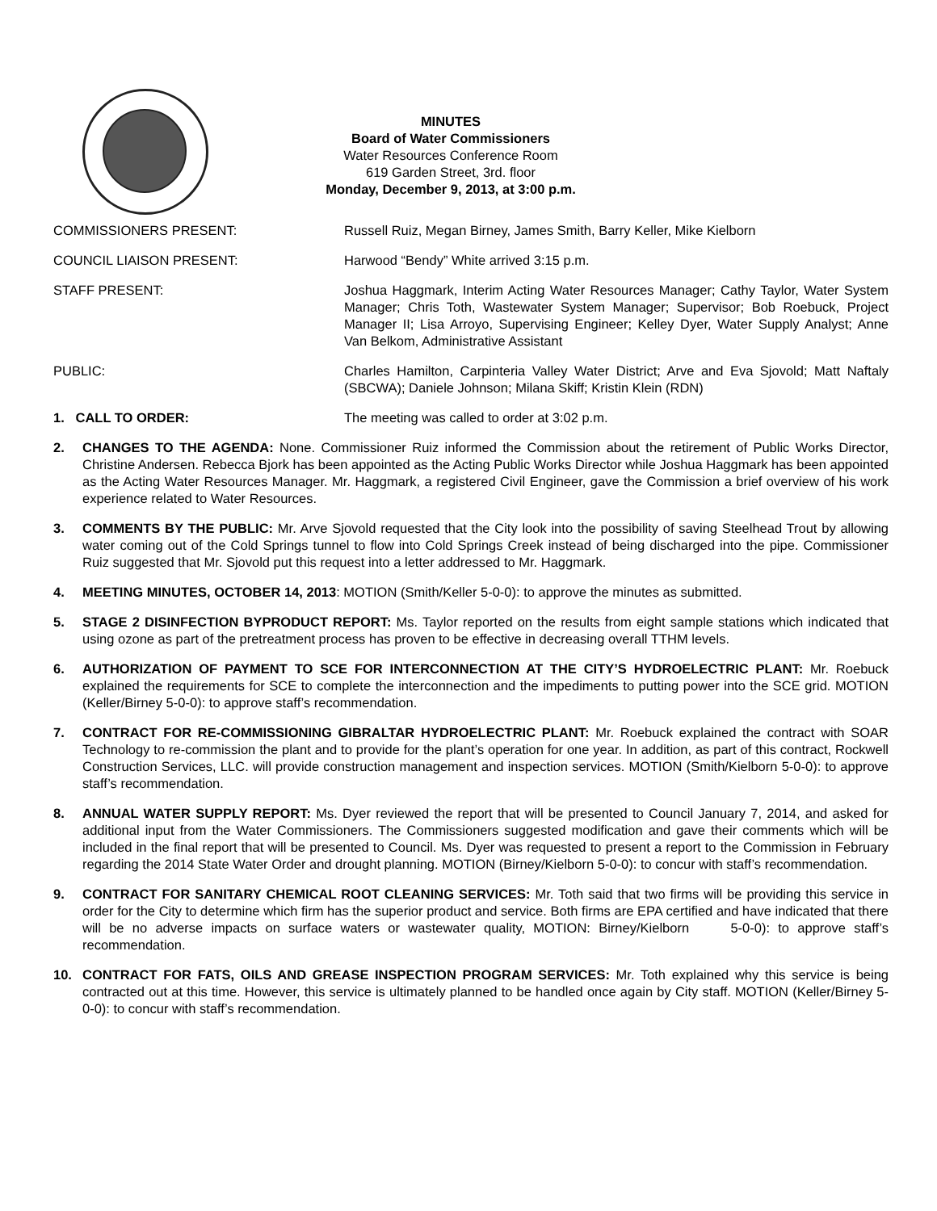MINUTES
Board of Water Commissioners
Water Resources Conference Room
619 Garden Street, 3rd. floor
Monday, December 9, 2013, at 3:00 p.m.
COMMISSIONERS PRESENT: Russell Ruiz, Megan Birney, James Smith, Barry Keller, Mike Kielborn
COUNCIL LIAISON PRESENT: Harwood “Bendy” White arrived 3:15 p.m.
STAFF PRESENT: Joshua Haggmark, Interim Acting Water Resources Manager; Cathy Taylor, Water System Manager; Chris Toth, Wastewater System Manager; Supervisor; Bob Roebuck, Project Manager II; Lisa Arroyo, Supervising Engineer; Kelley Dyer, Water Supply Analyst; Anne Van Belkom, Administrative Assistant
PUBLIC: Charles Hamilton, Carpinteria Valley Water District; Arve and Eva Sjovold; Matt Naftaly (SBCWA); Daniele Johnson; Milana Skiff; Kristin Klein (RDN)
1. CALL TO ORDER: The meeting was called to order at 3:02 p.m.
2. CHANGES TO THE AGENDA: None. Commissioner Ruiz informed the Commission about the retirement of Public Works Director, Christine Andersen. Rebecca Bjork has been appointed as the Acting Public Works Director while Joshua Haggmark has been appointed as the Acting Water Resources Manager. Mr. Haggmark, a registered Civil Engineer, gave the Commission a brief overview of his work experience related to Water Resources.
3. COMMENTS BY THE PUBLIC: Mr. Arve Sjovold requested that the City look into the possibility of saving Steelhead Trout by allowing water coming out of the Cold Springs tunnel to flow into Cold Springs Creek instead of being discharged into the pipe. Commissioner Ruiz suggested that Mr. Sjovold put this request into a letter addressed to Mr. Haggmark.
4. MEETING MINUTES, OCTOBER 14, 2013: MOTION (Smith/Keller 5-0-0): to approve the minutes as submitted.
5. STAGE 2 DISINFECTION BYPRODUCT REPORT: Ms. Taylor reported on the results from eight sample stations which indicated that using ozone as part of the pretreatment process has proven to be effective in decreasing overall TTHM levels.
6. AUTHORIZATION OF PAYMENT TO SCE FOR INTERCONNECTION AT THE CITY’S HYDROELECTRIC PLANT: Mr. Roebuck explained the requirements for SCE to complete the interconnection and the impediments to putting power into the SCE grid. MOTION (Keller/Birney 5-0-0): to approve staff’s recommendation.
7. CONTRACT FOR RE-COMMISSIONING GIBRALTAR HYDROELECTRIC PLANT: Mr. Roebuck explained the contract with SOAR Technology to re-commission the plant and to provide for the plant’s operation for one year. In addition, as part of this contract, Rockwell Construction Services, LLC. will provide construction management and inspection services. MOTION (Smith/Kielborn 5-0-0): to approve staff’s recommendation.
8. ANNUAL WATER SUPPLY REPORT: Ms. Dyer reviewed the report that will be presented to Council January 7, 2014, and asked for additional input from the Water Commissioners. The Commissioners suggested modification and gave their comments which will be included in the final report that will be presented to Council. Ms. Dyer was requested to present a report to the Commission in February regarding the 2014 State Water Order and drought planning. MOTION (Birney/Kielborn 5-0-0): to concur with staff’s recommendation.
9. CONTRACT FOR SANITARY CHEMICAL ROOT CLEANING SERVICES: Mr. Toth said that two firms will be providing this service in order for the City to determine which firm has the superior product and service. Both firms are EPA certified and have indicated that there will be no adverse impacts on surface waters or wastewater quality, MOTION: Birney/Kielborn 5-0-0): to approve staff’s recommendation.
10. CONTRACT FOR FATS, OILS AND GREASE INSPECTION PROGRAM SERVICES: Mr. Toth explained why this service is being contracted out at this time. However, this service is ultimately planned to be handled once again by City staff. MOTION (Keller/Birney 5-0-0): to concur with staff’s recommendation.